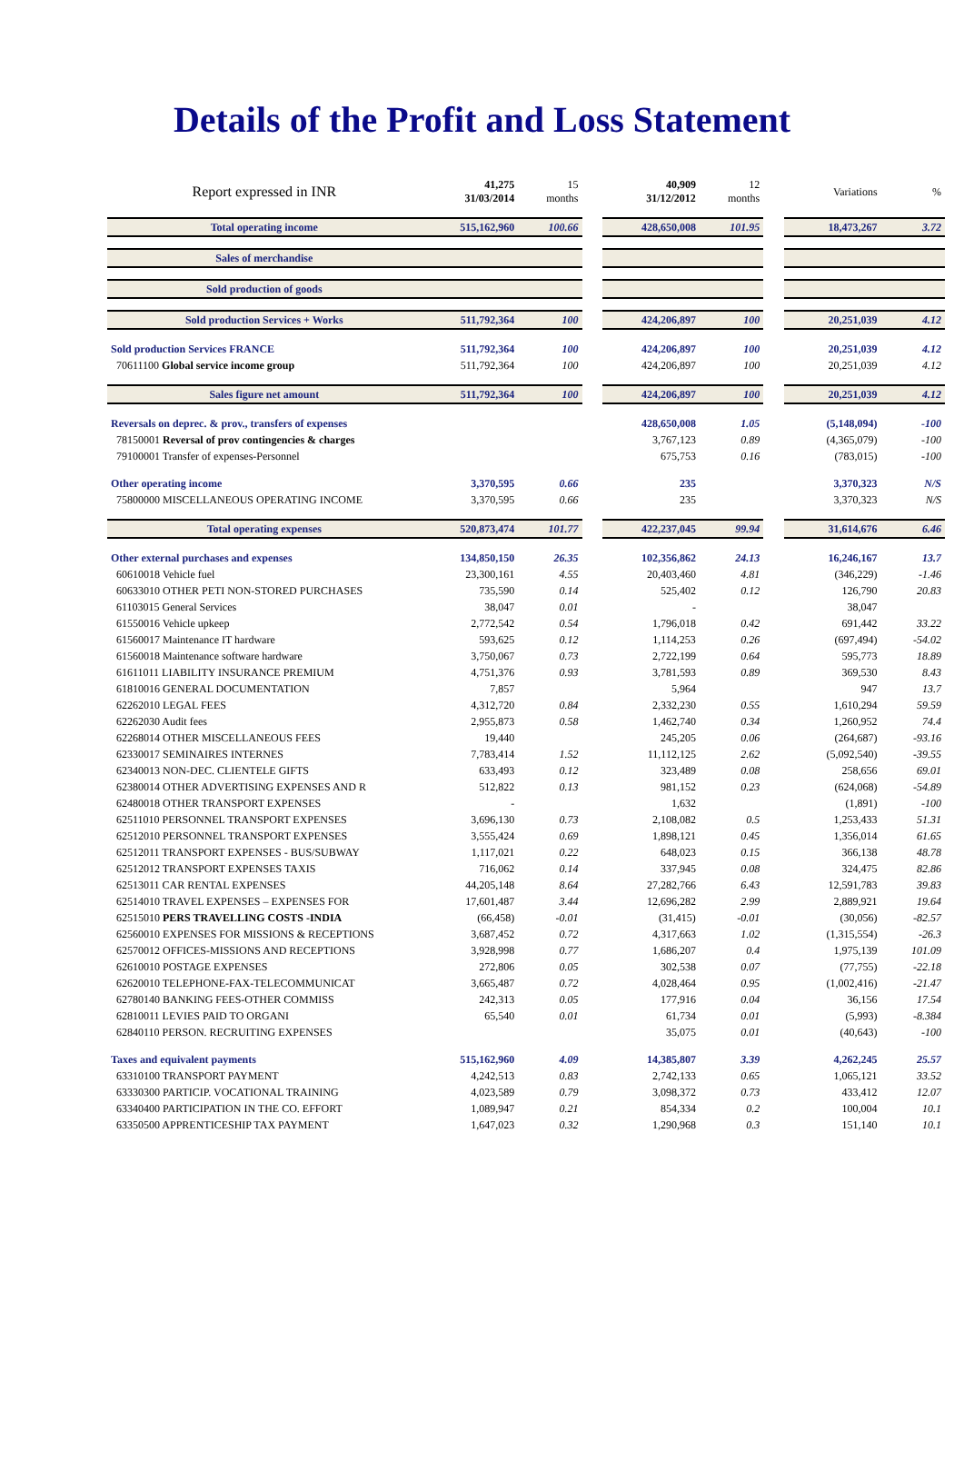Details of the Profit and Loss Statement
| Report expressed in INR | 41,275 31/03/2014 | 15 months | | 40,909 31/12/2012 | 12 months | | Variations | % |
| Total operating income | 515,162,960 | 100.66 | | 428,650,008 | 101.95 | | 18,473,267 | 3.72 |
| Sales of merchandise | | | | | | | | |
| Sold production of goods | | | | | | | | |
| Sold production Services + Works | 511,792,364 | 100 | | 424,206,897 | 100 | | 20,251,039 | 4.12 |
| Sold production Services FRANCE | 511,792,364 | 100 | | 424,206,897 | 100 | | 20,251,039 | 4.12 |
| 70611100 Global service income group | 511,792,364 | 100 | | 424,206,897 | 100 | | 20,251,039 | 4.12 |
| Sales figure net amount | 511,792,364 | 100 | | 424,206,897 | 100 | | 20,251,039 | 4.12 |
| Reversals on deprec. & prov., transfers of expenses | | | | 428,650,008 | 1.05 | | (5,148,094) | -100 |
| 78150001 Reversal of prov contingencies & charges | | | | 3,767,123 | 0.89 | | (4,365,079) | -100 |
| 79100001 Transfer of expenses-Personnel | | | | 675,753 | 0.16 | | (783,015) | -100 |
| Other operating income | 3,370,595 | 0.66 | | 235 | | | 3,370,323 | N/S |
| 75800000 MISCELLANEOUS OPERATING INCOME | 3,370,595 | 0.66 | | 235 | | | 3,370,323 | N/S |
| Total operating expenses | 520,873,474 | 101.77 | | 422,237,045 | 99.94 | | 31,614,676 | 6.46 |
| Other external purchases and expenses | 134,850,150 | 26.35 | | 102,356,862 | 24.13 | | 16,246,167 | 13.7 |
| 60610018 Vehicle fuel | 23,300,161 | 4.55 | | 20,403,460 | 4.81 | | (346,229) | -1.46 |
| 60633010 OTHER PETI NON-STORED PURCHASES | 735,590 | 0.14 | | 525,402 | 0.12 | | 126,790 | 20.83 |
| 61103015 General Services | 38,047 | 0.01 | | - | | | 38,047 | |
| 61550016 Vehicle upkeep | 2,772,542 | 0.54 | | 1,796,018 | 0.42 | | 691,442 | 33.22 |
| 61560017 Maintenance IT hardware | 593,625 | 0.12 | | 1,114,253 | 0.26 | | (697,494) | -54.02 |
| 61560018 Maintenance software hardware | 3,750,067 | 0.73 | | 2,722,199 | 0.64 | | 595,773 | 18.89 |
| 61611011 LIABILITY INSURANCE PREMIUM | 4,751,376 | 0.93 | | 3,781,593 | 0.89 | | 369,530 | 8.43 |
| 61810016 GENERAL DOCUMENTATION | 7,857 | | | 5,964 | | | 947 | 13.7 |
| 62262010 LEGAL FEES | 4,312,720 | 0.84 | | 2,332,230 | 0.55 | | 1,610,294 | 59.59 |
| 62262030 Audit fees | 2,955,873 | 0.58 | | 1,462,740 | 0.34 | | 1,260,952 | 74.4 |
| 62268014 OTHER MISCELLANEOUS FEES | 19,440 | | | 245,205 | 0.06 | | (264,687) | -93.16 |
| 62330017 SEMINAIRES INTERNES | 7,783,414 | 1.52 | | 11,112,125 | 2.62 | | (5,092,540) | -39.55 |
| 62340013 NON-DEC. CLIENTELE GIFTS | 633,493 | 0.12 | | 323,489 | 0.08 | | 258,656 | 69.01 |
| 62380014 OTHER ADVERTISING EXPENSES AND R | 512,822 | 0.13 | | 981,152 | 0.23 | | (624,068) | -54.89 |
| 62480018 OTHER TRANSPORT EXPENSES | - | | | 1,632 | | | (1,891) | -100 |
| 62511010 PERSONNEL TRANSPORT EXPENSES | 3,696,130 | 0.73 | | 2,108,082 | 0.5 | | 1,253,433 | 51.31 |
| 62512010 PERSONNEL TRANSPORT EXPENSES | 3,555,424 | 0.69 | | 1,898,121 | 0.45 | | 1,356,014 | 61.65 |
| 62512011 TRANSPORT EXPENSES - BUS/SUBWAY | 1,117,021 | 0.22 | | 648,023 | 0.15 | | 366,138 | 48.78 |
| 62512012 TRANSPORT EXPENSES TAXIS | 716,062 | 0.14 | | 337,945 | 0.08 | | 324,475 | 82.86 |
| 62513011 CAR RENTAL EXPENSES | 44,205,148 | 8.64 | | 27,282,766 | 6.43 | | 12,591,783 | 39.83 |
| 62514010 TRAVEL EXPENSES – EXPENSES FOR | 17,601,487 | 3.44 | | 12,696,282 | 2.99 | | 2,889,921 | 19.64 |
| 62515010 PERS TRAVELLING COSTS -INDIA | (66,458) | -0.01 | | (31,415) | -0.01 | | (30,056) | -82.57 |
| 62560010 EXPENSES FOR MISSIONS & RECEPTIONS | 3,687,452 | 0.72 | | 4,317,663 | 1.02 | | (1,315,554) | -26.3 |
| 62570012 OFFICES-MISSIONS AND RECEPTIONS | 3,928,998 | 0.77 | | 1,686,207 | 0.4 | | 1,975,139 | 101.09 |
| 62610010 POSTAGE EXPENSES | 272,806 | 0.05 | | 302,538 | 0.07 | | (77,755) | -22.18 |
| 62620010 TELEPHONE-FAX-TELECOMMUNICAT | 3,665,487 | 0.72 | | 4,028,464 | 0.95 | | (1,002,416) | -21.47 |
| 62780140 BANKING FEES-OTHER COMMISS | 242,313 | 0.05 | | 177,916 | 0.04 | | 36,156 | 17.54 |
| 62810011 LEVIES PAID TO ORGANI | 65,540 | 0.01 | | 61,734 | 0.01 | | (5,993) | -8.384 |
| 62840110 PERSON. RECRUITING EXPENSES | | | | 35,075 | 0.01 | | (40,643) | -100 |
| Taxes and equivalent payments | 515,162,960 | 4.09 | | 14,385,807 | 3.39 | | 4,262,245 | 25.57 |
| 63310100 TRANSPORT PAYMENT | 4,242,513 | 0.83 | | 2,742,133 | 0.65 | | 1,065,121 | 33.52 |
| 63330300 PARTICIP. VOCATIONAL TRAINING | 4,023,589 | 0.79 | | 3,098,372 | 0.73 | | 433,412 | 12.07 |
| 63340400 PARTICIPATION IN THE CO. EFFORT | 1,089,947 | 0.21 | | 854,334 | 0.2 | | 100,004 | 10.1 |
| 63350500 APPRENTICESHIP TAX PAYMENT | 1,647,023 | 0.32 | | 1,290,968 | 0.3 | | 151,140 | 10.1 |